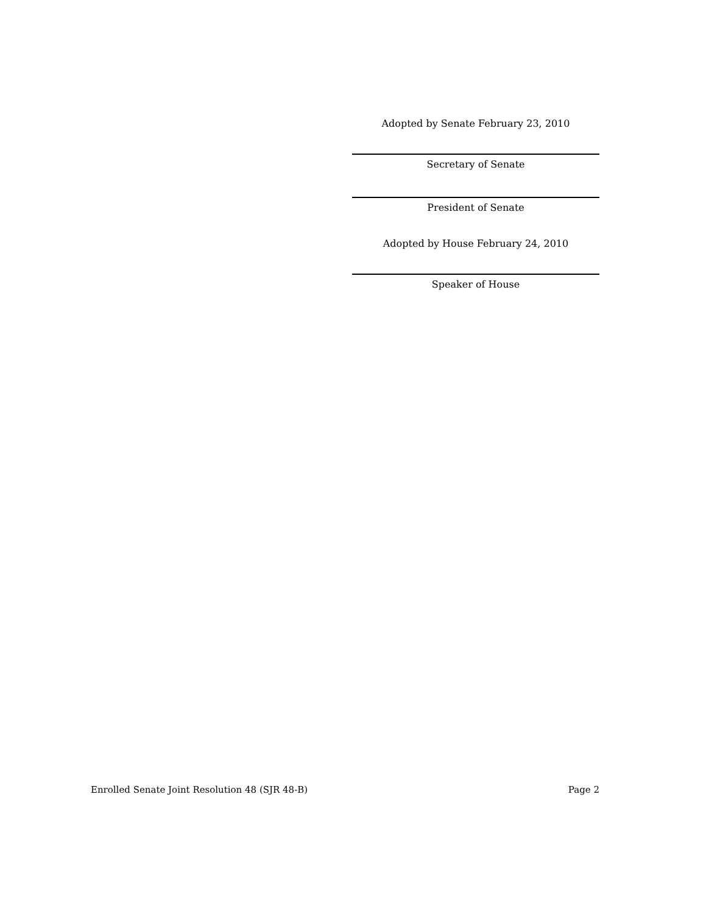Adopted by Senate February 23, 2010
Secretary of Senate
President of Senate
Adopted by House February 24, 2010
Speaker of House
Enrolled Senate Joint Resolution 48 (SJR 48-B) Page 2